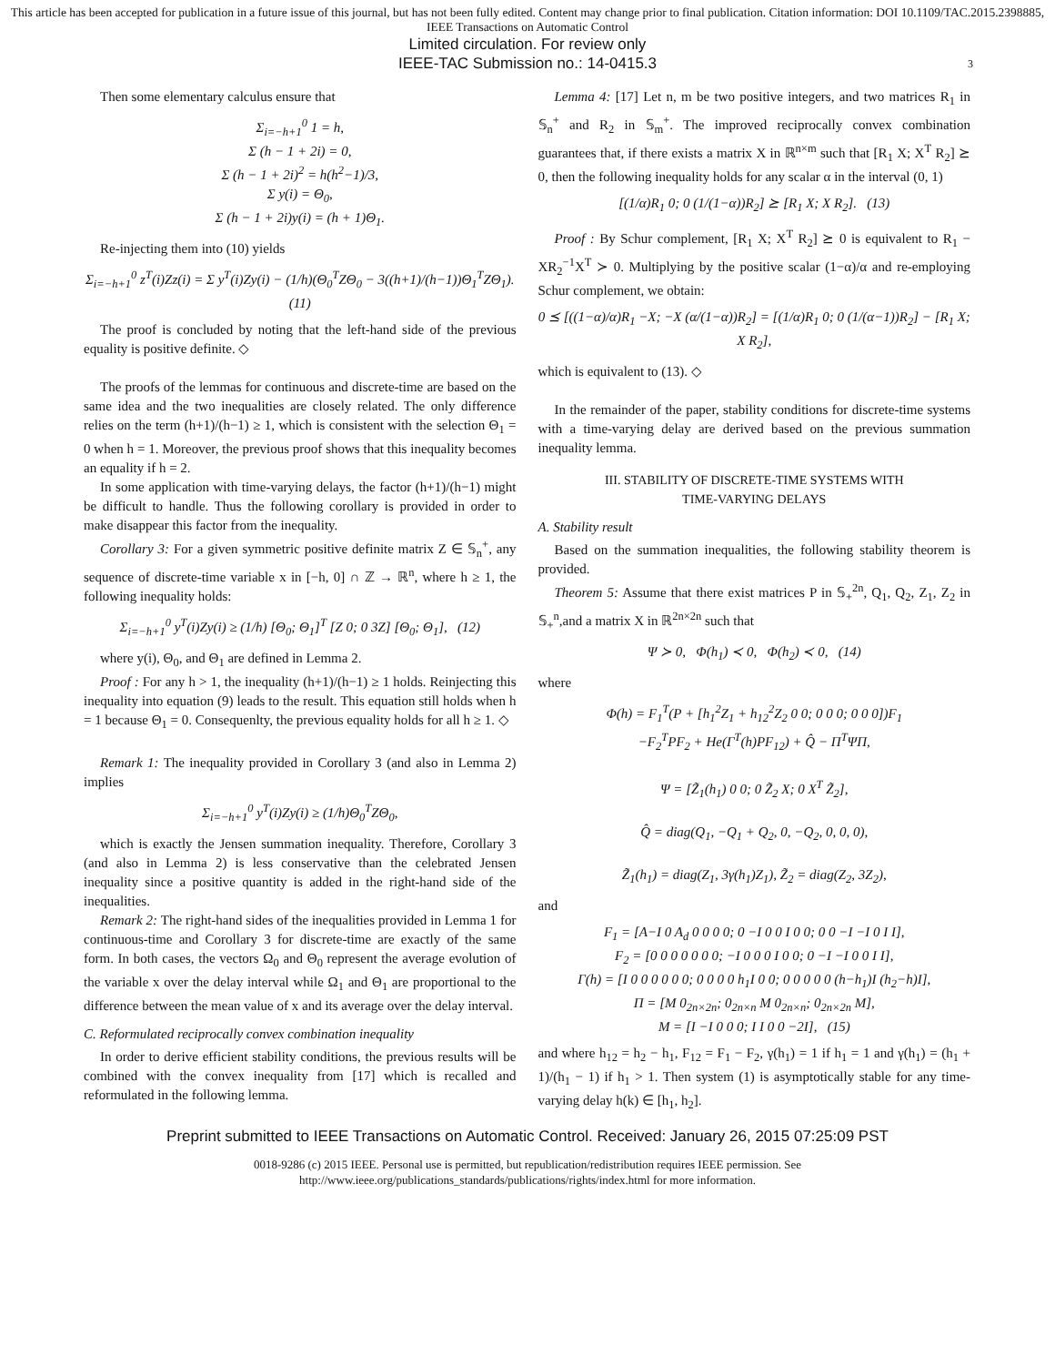This article has been accepted for publication in a future issue of this journal, but has not been fully edited. Content may change prior to final publication. Citation information: DOI 10.1109/TAC.2015.2398885, IEEE Transactions on Automatic Control
Limited circulation. For review only
IEEE-TAC Submission no.: 14-0415.3
3
Then some elementary calculus ensure that
Σ<sub>i=−h+1</sub><sup>0</sup> 1 = h, Σ (h − 1 + 2i) = 0, Σ (h − 1 + 2i)<sup>2</sup> = h(h<sup>2</sup>−1)/3, Σ y(i) = Θ<sub>0</sub>, Σ (h − 1 + 2i)y(i) = (h + 1)Θ<sub>1</sub>.
Re-injecting them into (10) yields
Σ<sub>i=−h+1</sub><sup>0</sup> z<sup>T</sup>(i)Zz(i) = Σ y<sup>T</sup>(i)Zy(i) − (1/h)(Θ<sub>0</sub><sup>T</sup>ZΘ<sub>0</sub> − 3((h+1)/(h−1))Θ<sub>1</sub><sup>T</sup>ZΘ<sub>1</sub>). (11)
The proof is concluded by noting that the left-hand side of the previous equality is positive definite. ◇
The proofs of the lemmas for continuous and discrete-time are based on the same idea and the two inequalities are closely related. The only difference relies on the term (h+1)/(h−1) ≥ 1, which is consistent with the selection Θ<sub>1</sub> = 0 when h = 1. Moreover, the previous proof shows that this inequality becomes an equality if h = 2.
In some application with time-varying delays, the factor (h+1)/(h−1) might be difficult to handle. Thus the following corollary is provided in order to make disappear this factor from the inequality.
Corollary 3: For a given symmetric positive definite matrix Z ∈ 𝕊<sub>n</sub><sup>+</sup>, any sequence of discrete-time variable x in [−h, 0] ∩ ℤ → ℝ<sup>n</sup>, where h ≥ 1, the following inequality holds:
Σ<sub>i=−h+1</sub><sup>0</sup> y<sup>T</sup>(i)Zy(i) ≥ (1/h) [Θ<sub>0</sub>; Θ<sub>1</sub>]<sup>T</sup> [Z 0; 0 3Z] [Θ<sub>0</sub>; Θ<sub>1</sub>], (12)
where y(i), Θ<sub>0</sub>, and Θ<sub>1</sub> are defined in Lemma 2.
Proof : For any h > 1, the inequality (h+1)/(h−1) ≥ 1 holds. Reinjecting this inequality into equation (9) leads to the result. This equation still holds when h = 1 because Θ<sub>1</sub> = 0. Consequenlty, the previous equality holds for all h ≥ 1. ◇
Remark 1: The inequality provided in Corollary 3 (and also in Lemma 2) implies
Σ<sub>i=−h+1</sub><sup>0</sup> y<sup>T</sup>(i)Zy(i) ≥ (1/h)Θ<sub>0</sub><sup>T</sup>ZΘ<sub>0</sub>,
which is exactly the Jensen summation inequality. Therefore, Corollary 3 (and also in Lemma 2) is less conservative than the celebrated Jensen inequality since a positive quantity is added in the right-hand side of the inequalities.
Remark 2: The right-hand sides of the inequalities provided in Lemma 1 for continuous-time and Corollary 3 for discrete-time are exactly of the same form. In both cases, the vectors Ω<sub>0</sub> and Θ<sub>0</sub> represent the average evolution of the variable x over the delay interval while Ω<sub>1</sub> and Θ<sub>1</sub> are proportional to the difference between the mean value of x and its average over the delay interval.
C. Reformulated reciprocally convex combination inequality
In order to derive efficient stability conditions, the previous results will be combined with the convex inequality from [17] which is recalled and reformulated in the following lemma.
Lemma 4: [17] Let n, m be two positive integers, and two matrices R<sub>1</sub> in 𝕊<sub>n</sub><sup>+</sup> and R<sub>2</sub> in 𝕊<sub>m</sub><sup>+</sup>. The improved reciprocally convex combination guarantees that, if there exists a matrix X in ℝ<sup>n×m</sup> such that [R<sub>1</sub> X; X<sup>T</sup> R<sub>2</sub>] ⪰ 0, then the following inequality holds for any scalar α in the interval (0, 1)
[(1/α)R<sub>1</sub> 0; 0 (1/(1−α))R<sub>2</sub>] ⪰ [R<sub>1</sub> X; X R<sub>2</sub>]. (13)
Proof : By Schur complement, [R<sub>1</sub> X; X<sup>T</sup> R<sub>2</sub>] ⪰ 0 is equivalent to R<sub>1</sub> − XR<sub>2</sub><sup>−1</sup>X<sup>T</sup> ≻ 0. Multiplying by the positive scalar (1−α)/α and re-employing Schur complement, we obtain:
0 ⪯ [((1−α)/α)R<sub>1</sub> −X; −X (α/(1−α))R<sub>2</sub>] = [(1/α)R<sub>1</sub> 0; 0 (1/(α−1))R<sub>2</sub>] − [R<sub>1</sub> X; X R<sub>2</sub>],
which is equivalent to (13). ◇
In the remainder of the paper, stability conditions for discrete-time systems with a time-varying delay are derived based on the previous summation inequality lemma.
III. STABILITY OF DISCRETE-TIME SYSTEMS WITH
TIME-VARYING DELAYS
A. Stability result
Based on the summation inequalities, the following stability theorem is provided.
Theorem 5: Assume that there exist matrices P in 𝕊<sub>+</sub><sup>2n</sup>, Q<sub>1</sub>, Q<sub>2</sub>, Z<sub>1</sub>, Z<sub>2</sub> in 𝕊<sub>+</sub><sup>n</sup>,and a matrix X in ℝ<sup>2n×2n</sup> such that
Ψ ≻ 0, Φ(h<sub>1</sub>) ≺ 0, Φ(h<sub>2</sub>) ≺ 0, (14)
where
Φ(h) = F<sub>1</sub><sup>T</sup>(P + [h<sub>1</sub><sup>2</sup>Z<sub>1</sub> + h<sub>12</sub><sup>2</sup>Z<sub>2</sub> 0 0; 0 0 0; 0 0 0])F<sub>1</sub> −F<sub>2</sub><sup>T</sup>PF<sub>2</sub> + He(Γ<sup>T</sup>(h)PF<sub>12</sub>) + Q̂ − Π<sup>T</sup>ΨΠ, Ψ = [Z̃<sub>1</sub>(h<sub>1</sub>) 0 0; 0 Z̃<sub>2</sub> X; 0 X<sup>T</sup> Z̃<sub>2</sub>], Q̂ = diag(Q<sub>1</sub>, −Q<sub>1</sub> + Q<sub>2</sub>, 0, −Q<sub>2</sub>, 0, 0, 0), Z̃<sub>1</sub>(h<sub>1</sub>) = diag(Z<sub>1</sub>, 3γ(h<sub>1</sub>)Z<sub>1</sub>), Z̃<sub>2</sub> = diag(Z<sub>2</sub>, 3Z<sub>2</sub>),
and
F<sub>1</sub> = [A−I 0 A<sub>d</sub> 0 0 0 0; 0 −I 0 0 I 0 0; 0 0 −I −I 0 I I], F<sub>2</sub> = [0 0 0 0 0 0 0; −I 0 0 0 I 0 0; 0 −I −I 0 0 I I], Γ(h) = [I 0 0 0 0 0 0; 0 0 0 0 h<sub>1</sub>I 0 0; 0 0 0 0 0 (h−h<sub>1</sub>)I (h<sub>2</sub>−h)I], Π = [M 0<sub>2n×2n</sub>; 0<sub>2n×n</sub> M 0<sub>2n×n</sub>; 0<sub>2n×2n</sub> M], M = [I −I 0 0 0; I I 0 0 −2I], (15)
and where h<sub>12</sub> = h<sub>2</sub> − h<sub>1</sub>, F<sub>12</sub> = F<sub>1</sub> − F<sub>2</sub>, γ(h<sub>1</sub>) = 1 if h<sub>1</sub> = 1 and γ(h<sub>1</sub>) = (h<sub>1</sub> + 1)/(h<sub>1</sub> − 1) if h<sub>1</sub> > 1. Then system (1) is asymptotically stable for any time-varying delay h(k) ∈ [h<sub>1</sub>, h<sub>2</sub>].
Preprint submitted to IEEE Transactions on Automatic Control. Received: January 26, 2015 07:25:09 PST
0018-9286 (c) 2015 IEEE. Personal use is permitted, but republication/redistribution requires IEEE permission. See
http://www.ieee.org/publications_standards/publications/rights/index.html for more information.